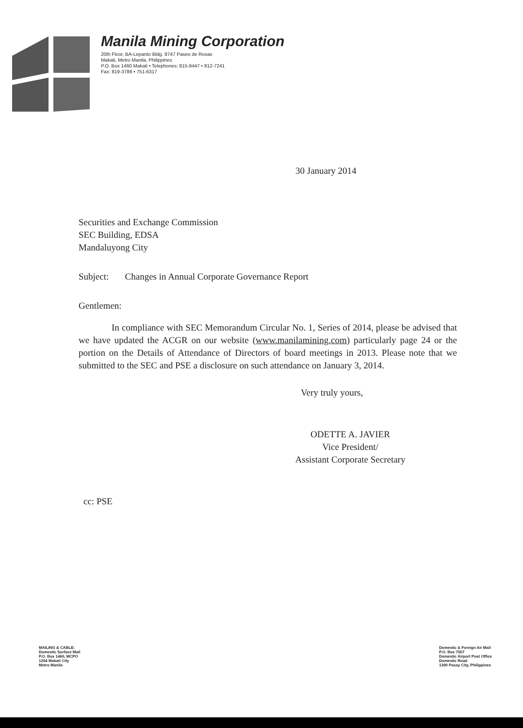Manila Mining Corporation
20th Floor, BA-Lepanto Bldg. 8747 Paseo de Roxas
Makati, Metro Manila, Philippines
P.O. Box 1460 Makati • Telephones: 815-9447 • 812-7241
Fax: 819-3786 • 751-6317
30 January 2014
Securities and Exchange Commission
SEC Building, EDSA
Mandaluyong City
Subject: Changes in Annual Corporate Governance Report
Gentlemen:
In compliance with SEC Memorandum Circular No. 1, Series of 2014, please be advised that we have updated the ACGR on our website (www.manilamining.com) particularly page 24 or the portion on the Details of Attendance of Directors of board meetings in 2013. Please note that we submitted to the SEC and PSE a disclosure on such attendance on January 3, 2014.
Very truly yours,
ODETTE A. JAVIER
Vice President/
Assistant Corporate Secretary
cc: PSE
MAILING & CABLE:
Domestic Surface Mail
P.O. Box 1460, MCPO
1254 Makati City
Metro Manila
Domestic & Foreign Air Mail
P.O. Box 7507
Domestic Airport Post Office
Domestic Road
1300 Pasay City, Philippines